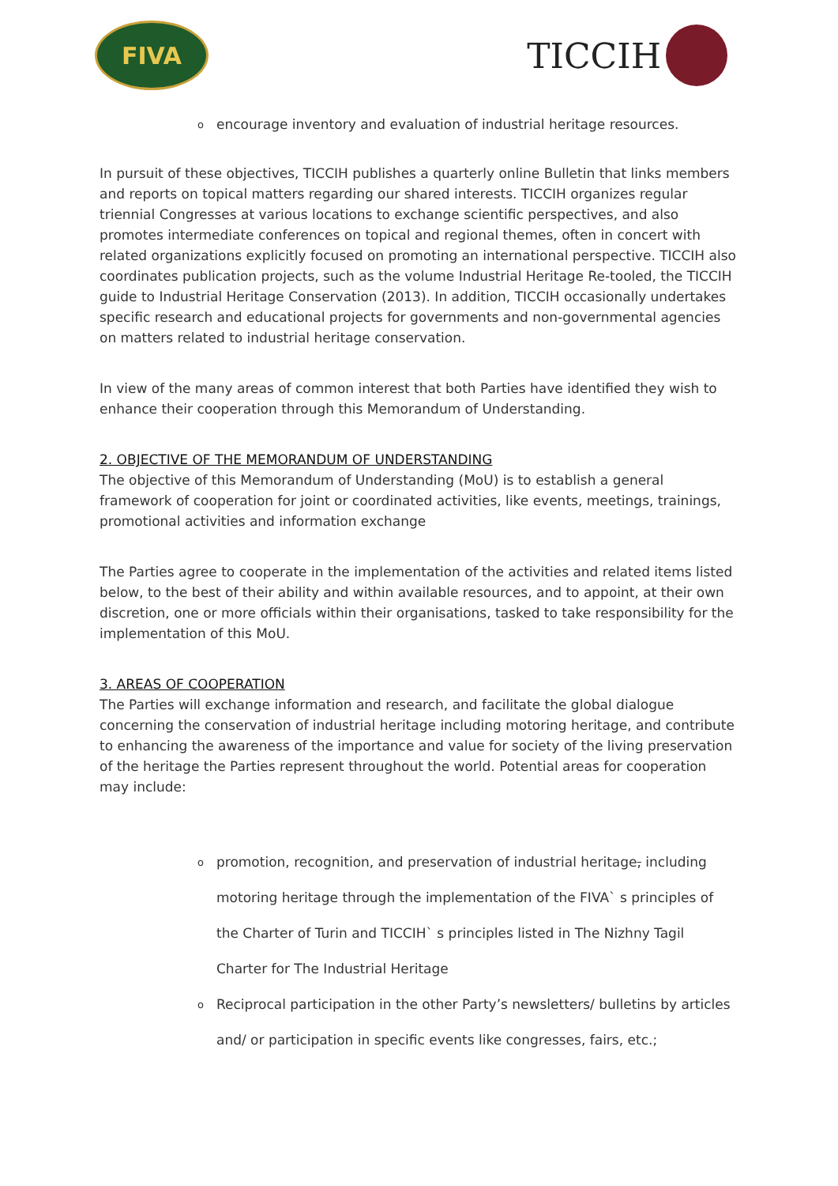FIVA
TICCIH
oencourage inventory and evaluation of industrial heritage resources.
In pursuit of these objectives, TICCIH publishes a quarterly online Bulletin that links members and reports on topical matters regarding our shared interests. TICCIH organizes regular triennial Congresses at various locations to exchange scientific perspectives, and also promotes intermediate conferences on topical and regional themes, often in concert with related organizations explicitly focused on promoting an international perspective. TICCIH also coordinates publication projects, such as the volume Industrial Heritage Re-tooled, the TICCIH guide to Industrial Heritage Conservation (2013). In addition, TICCIH occasionally undertakes specific research and educational projects for governments and non-governmental agencies on matters related to industrial heritage conservation.
In view of the many areas of common interest that both Parties have identified they wish to enhance their cooperation through this Memorandum of Understanding.
2. OBJECTIVE OF THE MEMORANDUM OF UNDERSTANDING
The objective of this Memorandum of Understanding (MoU) is to establish a general framework of cooperation for joint or coordinated activities, like events, meetings, trainings, promotional activities and information exchange
The Parties agree to cooperate in the implementation of the activities and related items listed below, to the best of their ability and within available resources, and to appoint, at their own discretion, one or more officials within their organisations, tasked to take responsibility for the implementation of this MoU.
3. AREAS OF COOPERATION
The Parties will exchange information and research, and facilitate the global dialogue concerning the conservation of industrial heritage including motoring heritage, and contribute to enhancing the awareness of the importance and value for society of the living preservation of the heritage the Parties represent throughout the world. Potential areas for cooperation may include:
opromotion, recognition, and preservation of industrial heritage, including motoring heritage through the implementation of the FIVA` s principles of the Charter of Turin and TICCIH` s principles listed in The Nizhny Tagil Charter for The Industrial Heritage
o Reciprocal participation in the other Party’s newsletters/ bulletins by articles and/ or participation in specific events like congresses, fairs, etc.;